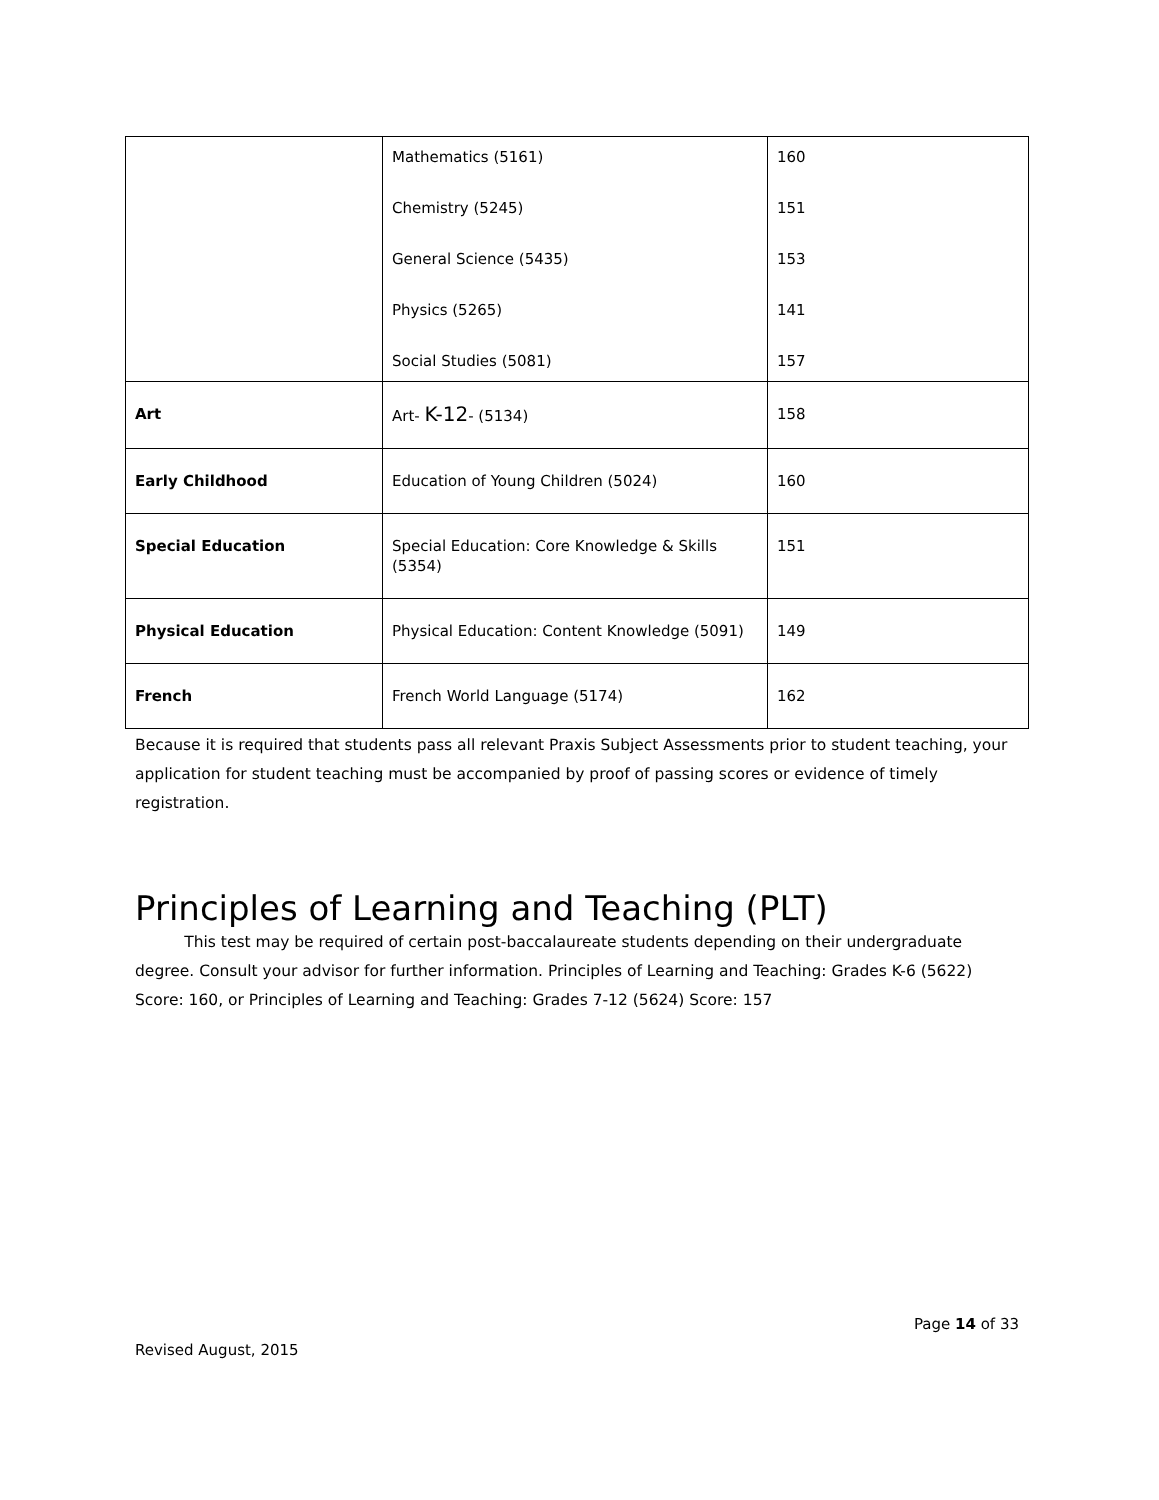| | Mathematics (5161) Chemistry (5245) General Science (5435) Physics (5265) Social Studies (5081) | 160 151 153 141 157 |
| Art | Art- K-12 - (5134) | 158 |
| Early Childhood | Education of Young Children (5024) | 160 |
| Special Education | Special Education: Core Knowledge & Skills (5354) | 151 |
| Physical Education | Physical Education: Content Knowledge (5091) | 149 |
| French | French World Language (5174) | 162 |
Because it is required that students pass all relevant Praxis Subject Assessments prior to student teaching, your application for student teaching must be accompanied by proof of passing scores or evidence of timely registration.
Principles of Learning and Teaching (PLT)
This test may be required of certain post-baccalaureate students depending on their undergraduate degree. Consult your advisor for further information. Principles of Learning and Teaching: Grades K-6 (5622) Score: 160, or Principles of Learning and Teaching: Grades 7-12 (5624) Score: 157
Page 14 of 33
Revised August, 2015